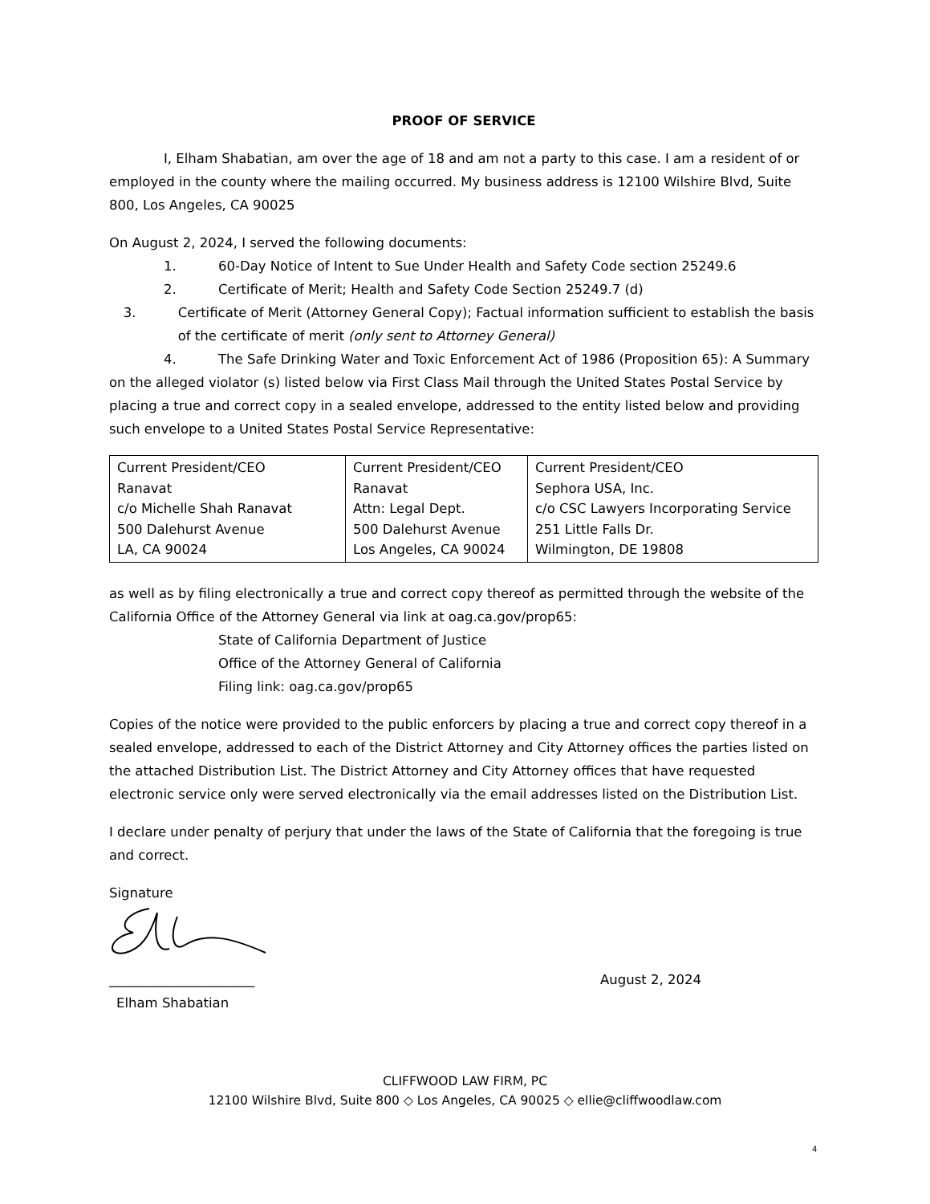PROOF OF SERVICE
I, Elham Shabatian, am over the age of 18 and am not a party to this case. I am a resident of or employed in the county where the mailing occurred. My business address is 12100 Wilshire Blvd, Suite 800, Los Angeles, CA 90025
On August 2, 2024, I served the following documents:
1. 60-Day Notice of Intent to Sue Under Health and Safety Code section 25249.6
2. Certificate of Merit; Health and Safety Code Section 25249.7 (d)
3. Certificate of Merit (Attorney General Copy); Factual information sufficient to establish the basis of the certificate of merit (only sent to Attorney General)
4. The Safe Drinking Water and Toxic Enforcement Act of 1986 (Proposition 65): A Summary on the alleged violator (s) listed below via First Class Mail through the United States Postal Service by placing a true and correct copy in a sealed envelope, addressed to the entity listed below and providing such envelope to a United States Postal Service Representative:
| Current President/CEO Ranavat c/o Michelle Shah Ranavat 500 Dalehurst Avenue LA, CA 90024 | Current President/CEO Ranavat Attn: Legal Dept. 500 Dalehurst Avenue Los Angeles, CA 90024 | Current President/CEO Sephora USA, Inc. c/o CSC Lawyers Incorporating Service 251 Little Falls Dr. Wilmington, DE 19808 |
as well as by filing electronically a true and correct copy thereof as permitted through the website of the California Office of the Attorney General via link at oag.ca.gov/prop65:
State of California Department of Justice
Office of the Attorney General of California
Filing link: oag.ca.gov/prop65
Copies of the notice were provided to the public enforcers by placing a true and correct copy thereof in a sealed envelope, addressed to each of the District Attorney and City Attorney offices the parties listed on the attached Distribution List. The District Attorney and City Attorney offices that have requested electronic service only were served electronically via the email addresses listed on the Distribution List.
I declare under penalty of perjury that under the laws of the State of California that the foregoing is true and correct.
Signature
______________________ August 2, 2024
Elham Shabatian
CLIFFWOOD LAW FIRM, PC
12100 Wilshire Blvd, Suite 800 ◇ Los Angeles, CA 90025 ◇ ellie@cliffwoodlaw.com
4